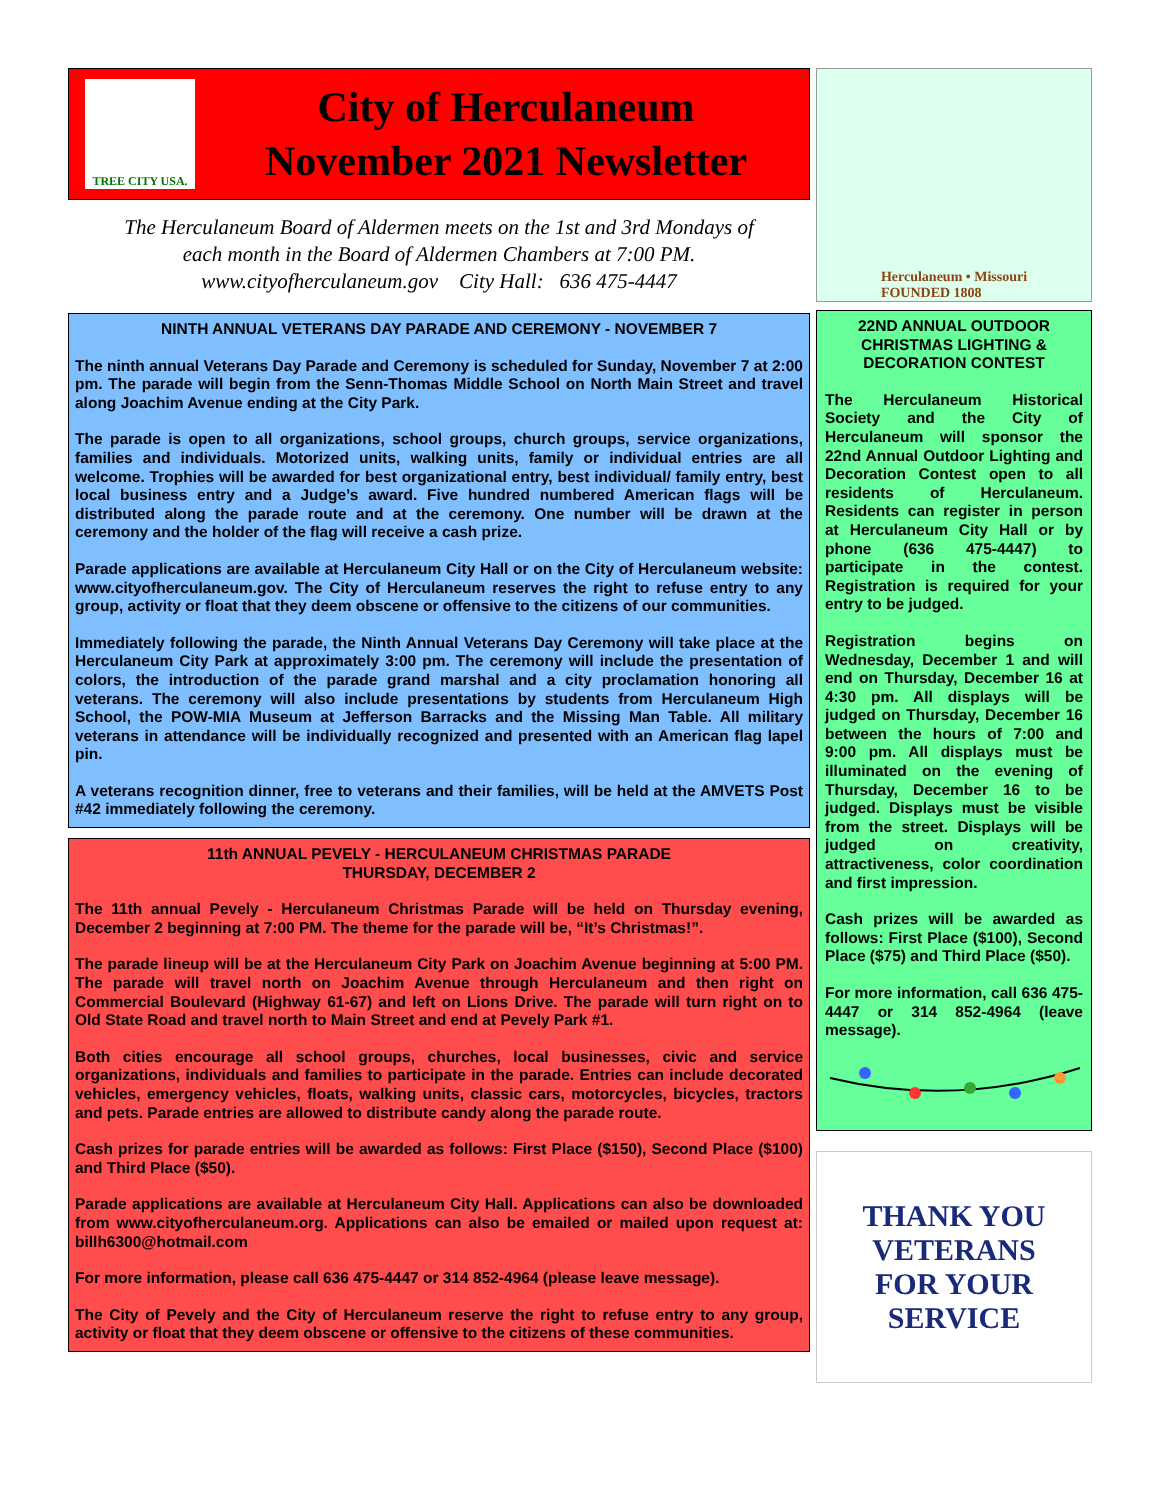TREE CITY USA.
City of Herculaneum
November 2021 Newsletter
The Herculaneum Board of Aldermen meets on the 1st and 3rd Mondays of
each month in the Board of Aldermen Chambers at 7:00 PM.
www.cityofherculaneum.gov City Hall: 636 475-4447
NINTH ANNUAL VETERANS DAY PARADE AND CEREMONY - NOVEMBER 7
The ninth annual Veterans Day Parade and Ceremony is scheduled for Sunday, November 7 at 2:00 pm. The parade will begin from the Senn-Thomas Middle School on North Main Street and travel along Joachim Avenue ending at the City Park.
The parade is open to all organizations, school groups, church groups, service organizations, families and individuals. Motorized units, walking units, family or individual entries are all welcome. Trophies will be awarded for best organizational entry, best individual/ family entry, best local business entry and a Judge’s award. Five hundred numbered American flags will be distributed along the parade route and at the ceremony. One number will be drawn at the ceremony and the holder of the flag will receive a cash prize.
Parade applications are available at Herculaneum City Hall or on the City of Herculaneum website: www.cityofherculaneum.gov. The City of Herculaneum reserves the right to refuse entry to any group, activity or float that they deem obscene or offensive to the citizens of our communities.
Immediately following the parade, the Ninth Annual Veterans Day Ceremony will take place at the Herculaneum City Park at approximately 3:00 pm. The ceremony will include the presentation of colors, the introduction of the parade grand marshal and a city proclamation honoring all veterans. The ceremony will also include presentations by students from Herculaneum High School, the POW-MIA Museum at Jefferson Barracks and the Missing Man Table. All military veterans in attendance will be individually recognized and presented with an American flag lapel pin.
A veterans recognition dinner, free to veterans and their families, will be held at the AMVETS Post #42 immediately following the ceremony.
11th ANNUAL PEVELY - HERCULANEUM CHRISTMAS PARADE
THURSDAY, DECEMBER 2
The 11th annual Pevely - Herculaneum Christmas Parade will be held on Thursday evening, December 2 beginning at 7:00 PM. The theme for the parade will be, “It’s Christmas!”.
The parade lineup will be at the Herculaneum City Park on Joachim Avenue beginning at 5:00 PM. The parade will travel north on Joachim Avenue through Herculaneum and then right on Commercial Boulevard (Highway 61-67) and left on Lions Drive. The parade will turn right on to Old State Road and travel north to Main Street and end at Pevely Park #1.
Both cities encourage all school groups, churches, local businesses, civic and service organizations, individuals and families to participate in the parade. Entries can include decorated vehicles, emergency vehicles, floats, walking units, classic cars, motorcycles, bicycles, tractors and pets. Parade entries are allowed to distribute candy along the parade route.
Cash prizes for parade entries will be awarded as follows: First Place ($150), Second Place ($100) and Third Place ($50).
Parade applications are available at Herculaneum City Hall. Applications can also be downloaded from www.cityofherculaneum.org. Applications can also be emailed or mailed upon request at: billh6300@hotmail.com
For more information, please call 636 475-4447 or 314 852-4964 (please leave message).
The City of Pevely and the City of Herculaneum reserve the right to refuse entry to any group, activity or float that they deem obscene or offensive to the citizens of these communities.
Herculaneum • Missouri
FOUNDED 1808
22ND ANNUAL OUTDOOR CHRISTMAS LIGHTING & DECORATION CONTEST
The Herculaneum Historical Society and the City of Herculaneum will sponsor the 22nd Annual Outdoor Lighting and Decoration Contest open to all residents of Herculaneum. Residents can register in person at Herculaneum City Hall or by phone (636 475-4447) to participate in the contest. Registration is required for your entry to be judged.
Registration begins on Wednesday, December 1 and will end on Thursday, December 16 at 4:30 pm. All displays will be judged on Thursday, December 16 between the hours of 7:00 and 9:00 pm. All displays must be illuminated on the evening of Thursday, December 16 to be judged. Displays must be visible from the street. Displays will be judged on creativity, attractiveness, color coordination and first impression.
Cash prizes will be awarded as follows: First Place ($100), Second Place ($75) and Third Place ($50).
For more information, call 636 475-4447 or 314 852-4964 (leave message).
THANK YOU
VETERANS
FOR YOUR
SERVICE